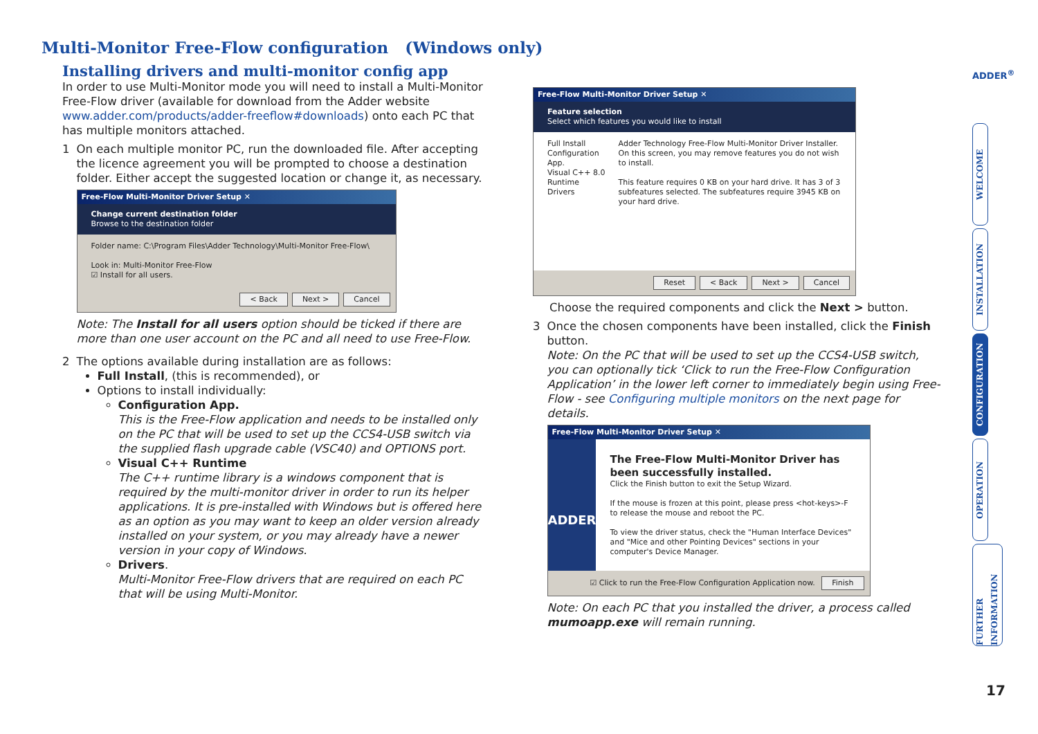Multi-Monitor Free-Flow configuration (Windows only)
Installing drivers and multi-monitor config app
In order to use Multi-Monitor mode you will need to install a Multi-Monitor Free-Flow driver (available for download from the Adder website www.adder.com/products/adder-freeflow#downloads) onto each PC that has multiple monitors attached.
1 On each multiple monitor PC, run the downloaded file. After accepting the licence agreement you will be prompted to choose a destination folder. Either accept the suggested location or change it, as necessary.
Free-Flow Multi-Monitor Driver Setup ✕
Change current destination folder
Browse to the destination folder
Folder name: C:\Program Files\Adder Technology\Multi-Monitor Free-Flow\
Look in: Multi-Monitor Free-Flow
☑ Install for all users.
< Back Next > Cancel
Note: The Install for all users option should be ticked if there are more than one user account on the PC and all need to use Free-Flow.
2 The options available during installation are as follows:
Full Install, (this is recommended), or
Options to install individually:
Configuration App.
This is the Free-Flow application and needs to be installed only on the PC that will be used to set up the CCS4-USB switch via the supplied flash upgrade cable (VSC40) and OPTIONS port.
Visual C++ Runtime
The C++ runtime library is a windows component that is required by the multi-monitor driver in order to run its helper applications. It is pre-installed with Windows but is offered here as an option as you may want to keep an older version already installed on your system, or you may already have a newer version in your copy of Windows.
Drivers.
Multi-Monitor Free-Flow drivers that are required on each PC that will be using Multi-Monitor.
Free-Flow Multi-Monitor Driver Setup ✕
Feature selection
Select which features you would like to install
Full Install
Configuration App.
Visual C++ 8.0 Runtime
Drivers
Adder Technology Free-Flow Multi-Monitor Driver Installer. On this screen, you may remove features you do not wish to install.
This feature requires 0 KB on your hard drive. It has 3 of 3 subfeatures selected. The subfeatures require 3945 KB on your hard drive.
Reset < Back Next > Cancel
Choose the required components and click the Next > button.
3 Once the chosen components have been installed, click the Finish button.
Note: On the PC that will be used to set up the CCS4-USB switch, you can optionally tick ‘Click to run the Free-Flow Configuration Application’ in the lower left corner to immediately begin using Free-Flow - see Configuring multiple monitors on the next page for details.
Free-Flow Multi-Monitor Driver Setup ✕
ADDER
The Free-Flow Multi-Monitor Driver has been successfully installed.
Click the Finish button to exit the Setup Wizard.
If the mouse is frozen at this point, please press <hot-keys>-F to release the mouse and reboot the PC.
To view the driver status, check the "Human Interface Devices" and "Mice and other Pointing Devices" sections in your computer's Device Manager.
☑ Click to run the Free-Flow Configuration Application now. Finish
Note: On each PC that you installed the driver, a process called mumoapp.exe will remain running.
ADDER<sup>®</sup>
WELCOME
INSTALLATION
CONFIGURATION
OPERATION
FURTHER INFORMATION
17